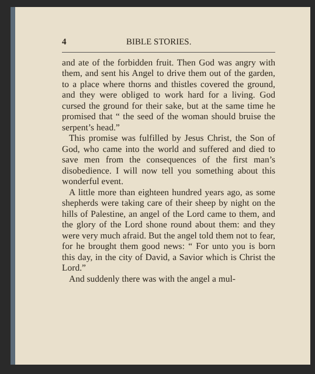4 BIBLE STORIES.
and ate of the forbidden fruit. Then God was angry with them, and sent his Angel to drive them out of the garden, to a place where thorns and thistles covered the ground, and they were obliged to work hard for a living. God cursed the ground for their sake, but at the same time he promised that “ the seed of the woman should bruise the serpent’s head.”
This promise was fulfilled by Jesus Christ, the Son of God, who came into the world and suffered and died to save men from the consequences of the first man’s disobedience. I will now tell you something about this wonderful event.
A little more than eighteen hundred years ago, as some shepherds were taking care of their sheep by night on the hills of Palestine, an angel of the Lord came to them, and the glory of the Lord shone round about them: and they were very much afraid. But the angel told them not to fear, for he brought them good news: “ For unto you is born this day, in the city of David, a Savior which is Christ the Lord.”
And suddenly there was with the angel a mul-